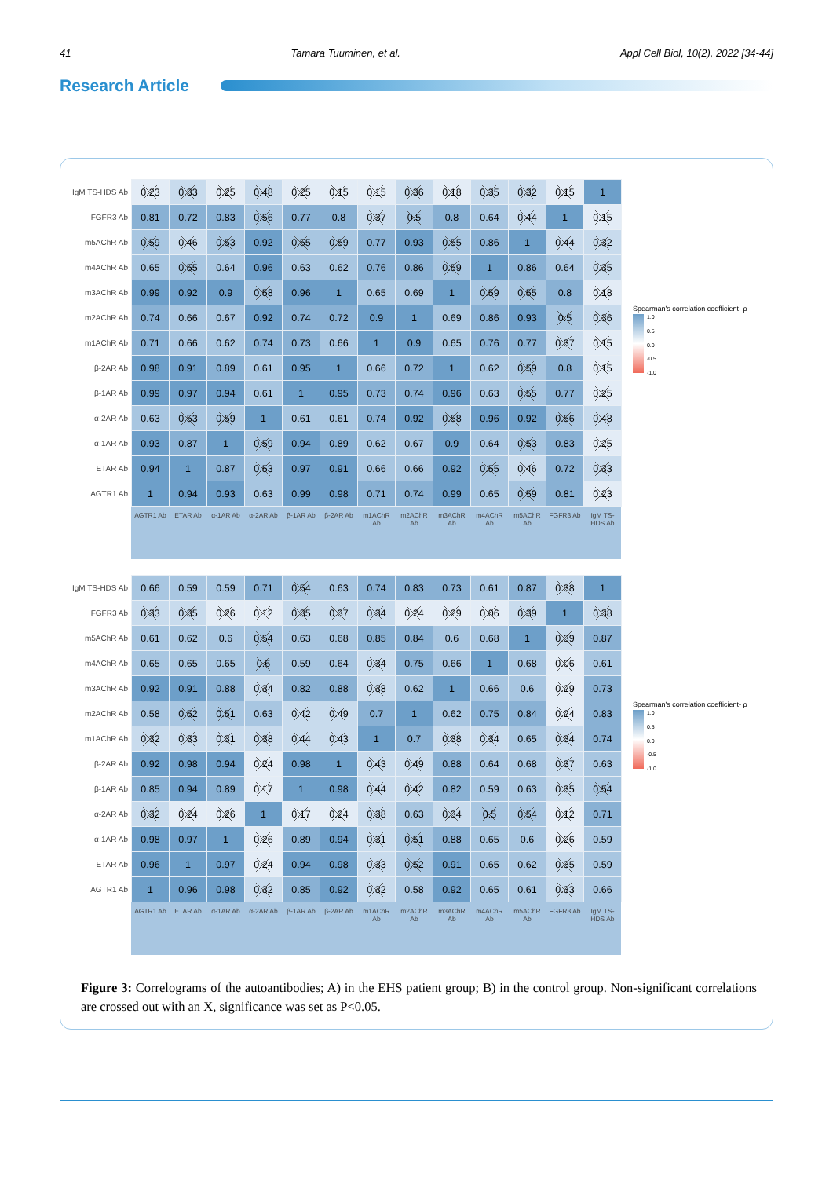41 Tamara Tuuminen, et al. Appl Cell Biol, 10(2), 2022 [34-44]
Research Article
| IgM TS-HDS Ab | 0.23 | 0.33 | 0.25 | 0.48 | 0.25 | 0.15 | 0.15 | 0.36 | 0.18 | 0.35 | 0.32 | 0.15 | 1 |
| FGFR3 Ab | 0.81 | 0.72 | 0.83 | 0.56 | 0.77 | 0.8 | 0.37 | 0.5 | 0.8 | 0.64 | 0.44 | 1 | 0.15 |
| m5AChR Ab | 0.59 | 0.46 | 0.53 | 0.92 | 0.55 | 0.59 | 0.77 | 0.93 | 0.55 | 0.86 | 1 | 0.44 | 0.32 |
| m4AChR Ab | 0.65 | 0.55 | 0.64 | 0.96 | 0.63 | 0.62 | 0.76 | 0.86 | 0.59 | 1 | 0.86 | 0.64 | 0.35 |
| m3AChR Ab | 0.99 | 0.92 | 0.9 | 0.58 | 0.96 | 1 | 0.65 | 0.69 | 1 | 0.59 | 0.55 | 0.8 | 0.18 |
| m2AChR Ab | 0.74 | 0.66 | 0.67 | 0.92 | 0.74 | 0.72 | 0.9 | 1 | 0.69 | 0.86 | 0.93 | 0.5 | 0.36 |
| m1AChR Ab | 0.71 | 0.66 | 0.62 | 0.74 | 0.73 | 0.66 | 1 | 0.9 | 0.65 | 0.76 | 0.77 | 0.37 | 0.15 |
| β-2AR Ab | 0.98 | 0.91 | 0.89 | 0.61 | 0.95 | 1 | 0.66 | 0.72 | 1 | 0.62 | 0.59 | 0.8 | 0.15 |
| β-1AR Ab | 0.99 | 0.97 | 0.94 | 0.61 | 1 | 0.95 | 0.73 | 0.74 | 0.96 | 0.63 | 0.55 | 0.77 | 0.25 |
| α-2AR Ab | 0.63 | 0.53 | 0.59 | 1 | 0.61 | 0.61 | 0.74 | 0.92 | 0.58 | 0.96 | 0.92 | 0.56 | 0.48 |
| α-1AR Ab | 0.93 | 0.87 | 1 | 0.59 | 0.94 | 0.89 | 0.62 | 0.67 | 0.9 | 0.64 | 0.53 | 0.83 | 0.25 |
| ETAR Ab | 0.94 | 1 | 0.87 | 0.53 | 0.97 | 0.91 | 0.66 | 0.66 | 0.92 | 0.55 | 0.46 | 0.72 | 0.33 |
| AGTR1 Ab | 1 | 0.94 | 0.93 | 0.63 | 0.99 | 0.98 | 0.71 | 0.74 | 0.99 | 0.65 | 0.59 | 0.81 | 0.23 |
| | AGTR1 Ab | ETAR Ab | α-1AR Ab | α-2AR Ab | β-1AR Ab | β-2AR Ab | m1AChR Ab | m2AChR Ab | m3AChR Ab | m4AChR Ab | m5AChR Ab | FGFR3 Ab | IgM TS-HDS Ab |
Spearman's correlation coefficient- ρ
1.0
0.5
0.0
-0.5
-1.0
| IgM TS-HDS Ab | 0.66 | 0.59 | 0.59 | 0.71 | 0.54 | 0.63 | 0.74 | 0.83 | 0.73 | 0.61 | 0.87 | 0.38 | 1 |
| FGFR3 Ab | 0.33 | 0.35 | 0.26 | 0.12 | 0.35 | 0.37 | 0.34 | 0.24 | 0.29 | 0.06 | 0.39 | 1 | 0.38 |
| m5AChR Ab | 0.61 | 0.62 | 0.6 | 0.54 | 0.63 | 0.68 | 0.85 | 0.84 | 0.6 | 0.68 | 1 | 0.39 | 0.87 |
| m4AChR Ab | 0.65 | 0.65 | 0.65 | 0.6 | 0.59 | 0.64 | 0.34 | 0.75 | 0.66 | 1 | 0.68 | 0.06 | 0.61 |
| m3AChR Ab | 0.92 | 0.91 | 0.88 | 0.34 | 0.82 | 0.88 | 0.38 | 0.62 | 1 | 0.66 | 0.6 | 0.29 | 0.73 |
| m2AChR Ab | 0.58 | 0.52 | 0.51 | 0.63 | 0.42 | 0.49 | 0.7 | 1 | 0.62 | 0.75 | 0.84 | 0.24 | 0.83 |
| m1AChR Ab | 0.32 | 0.33 | 0.31 | 0.38 | 0.44 | 0.43 | 1 | 0.7 | 0.38 | 0.34 | 0.65 | 0.34 | 0.74 |
| β-2AR Ab | 0.92 | 0.98 | 0.94 | 0.24 | 0.98 | 1 | 0.43 | 0.49 | 0.88 | 0.64 | 0.68 | 0.37 | 0.63 |
| β-1AR Ab | 0.85 | 0.94 | 0.89 | 0.17 | 1 | 0.98 | 0.44 | 0.42 | 0.82 | 0.59 | 0.63 | 0.35 | 0.54 |
| α-2AR Ab | 0.32 | 0.24 | 0.26 | 1 | 0.17 | 0.24 | 0.38 | 0.63 | 0.34 | 0.5 | 0.54 | 0.12 | 0.71 |
| α-1AR Ab | 0.98 | 0.97 | 1 | 0.26 | 0.89 | 0.94 | 0.31 | 0.51 | 0.88 | 0.65 | 0.6 | 0.26 | 0.59 |
| ETAR Ab | 0.96 | 1 | 0.97 | 0.24 | 0.94 | 0.98 | 0.33 | 0.52 | 0.91 | 0.65 | 0.62 | 0.35 | 0.59 |
| AGTR1 Ab | 1 | 0.96 | 0.98 | 0.32 | 0.85 | 0.92 | 0.32 | 0.58 | 0.92 | 0.65 | 0.61 | 0.33 | 0.66 |
| | AGTR1 Ab | ETAR Ab | α-1AR Ab | α-2AR Ab | β-1AR Ab | β-2AR Ab | m1AChR Ab | m2AChR Ab | m3AChR Ab | m4AChR Ab | m5AChR Ab | FGFR3 Ab | IgM TS-HDS Ab |
Spearman's correlation coefficient- ρ
1.0
0.5
0.0
-0.5
-1.0
Figure 3: Correlograms of the autoantibodies; A) in the EHS patient group; B) in the control group. Non-significant correlations are crossed out with an X, significance was set as P<0.05.